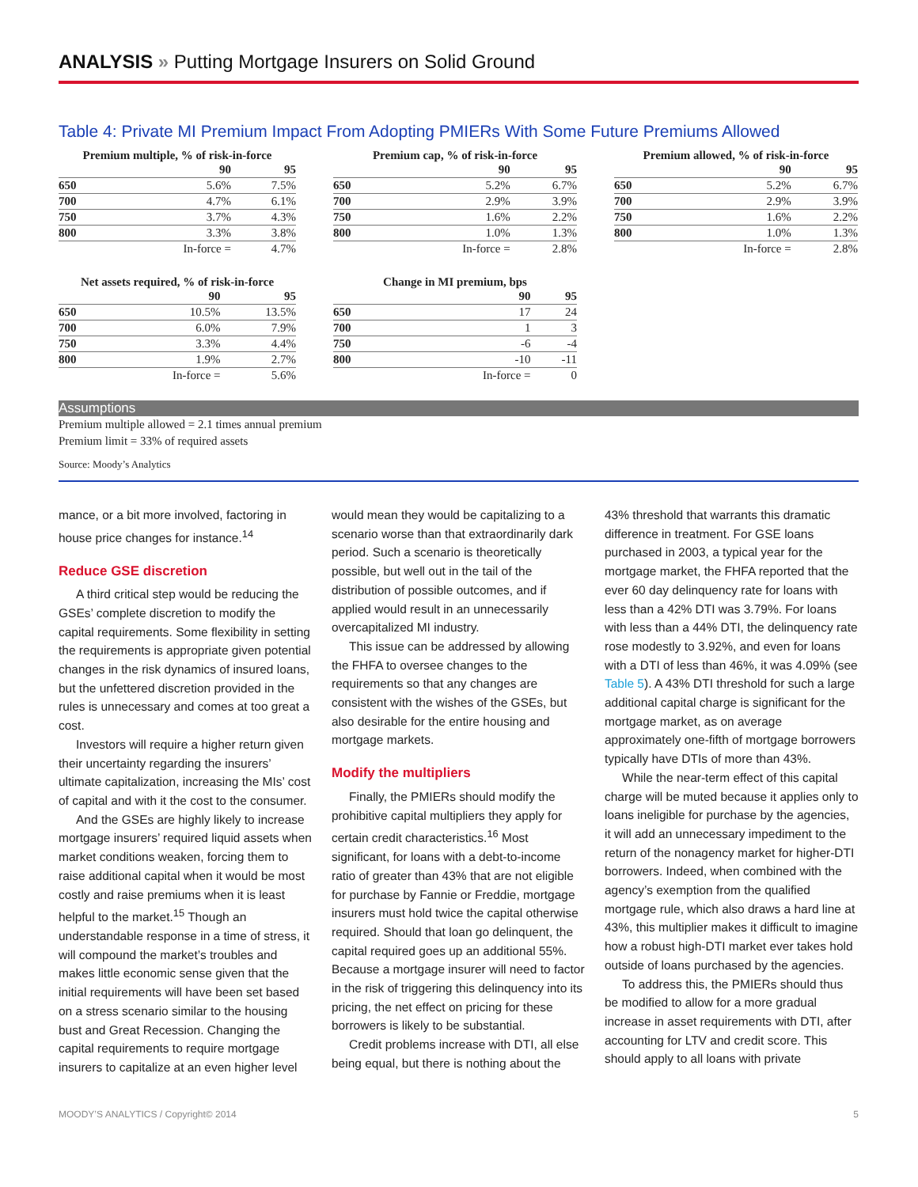ANALYSIS » Putting Mortgage Insurers on Solid Ground
Table 4: Private MI Premium Impact From Adopting PMIERs With Some Future Premiums Allowed
Premium multiple, % of risk-in-force
| | 90 | 95 |
| --- | --- | --- |
| 650 | 5.6% | 7.5% |
| 700 | 4.7% | 6.1% |
| 750 | 3.7% | 4.3% |
| 800 | 3.3% | 3.8% |
| | In-force = | 4.7% |
Premium cap, % of risk-in-force
| | 90 | 95 |
| --- | --- | --- |
| 650 | 5.2% | 6.7% |
| 700 | 2.9% | 3.9% |
| 750 | 1.6% | 2.2% |
| 800 | 1.0% | 1.3% |
| | In-force = | 2.8% |
Premium allowed, % of risk-in-force
| | 90 | 95 |
| --- | --- | --- |
| 650 | 5.2% | 6.7% |
| 700 | 2.9% | 3.9% |
| 750 | 1.6% | 2.2% |
| 800 | 1.0% | 1.3% |
| | In-force = | 2.8% |
Net assets required, % of risk-in-force
| | 90 | 95 |
| --- | --- | --- |
| 650 | 10.5% | 13.5% |
| 700 | 6.0% | 7.9% |
| 750 | 3.3% | 4.4% |
| 800 | 1.9% | 2.7% |
| | In-force = | 5.6% |
Change in MI premium, bps
| | 90 | 95 |
| --- | --- | --- |
| 650 | 17 | 24 |
| 700 | 1 | 3 |
| 750 | -6 | -4 |
| 800 | -10 | -11 |
| | In-force = | 0 |
Assumptions
Premium multiple allowed = 2.1 times annual premium
Premium limit = 33% of required assets
Source: Moody’s Analytics
mance, or a bit more involved, factoring in house price changes for instance.<sup>14</sup>
Reduce GSE discretion
A third critical step would be reducing the GSEs’ complete discretion to modify the capital requirements. Some flexibility in setting the requirements is appropriate given potential changes in the risk dynamics of insured loans, but the unfettered discretion provided in the rules is unnecessary and comes at too great a cost.
Investors will require a higher return given their uncertainty regarding the insurers’ ultimate capitalization, increasing the MIs’ cost of capital and with it the cost to the consumer.
And the GSEs are highly likely to increase mortgage insurers’ required liquid assets when market conditions weaken, forcing them to raise additional capital when it would be most costly and raise premiums when it is least helpful to the market.<sup>15</sup> Though an understandable response in a time of stress, it will compound the market’s troubles and makes little economic sense given that the initial requirements will have been set based on a stress scenario similar to the housing bust and Great Recession. Changing the capital requirements to require mortgage insurers to capitalize at an even higher level would mean they would be capitalizing to a scenario worse than that extraordinarily dark period. Such a scenario is theoretically possible, but well out in the tail of the distribution of possible outcomes, and if applied would result in an unnecessarily overcapitalized MI industry.
This issue can be addressed by allowing the FHFA to oversee changes to the requirements so that any changes are consistent with the wishes of the GSEs, but also desirable for the entire housing and mortgage markets.
Modify the multipliers
Finally, the PMIERs should modify the prohibitive capital multipliers they apply for certain credit characteristics.<sup>16</sup> Most significant, for loans with a debt-to-income ratio of greater than 43% that are not eligible for purchase by Fannie or Freddie, mortgage insurers must hold twice the capital otherwise required. Should that loan go delinquent, the capital required goes up an additional 55%. Because a mortgage insurer will need to factor in the risk of triggering this delinquency into its pricing, the net effect on pricing for these borrowers is likely to be substantial.
Credit problems increase with DTI, all else being equal, but there is nothing about the 43% threshold that warrants this dramatic difference in treatment. For GSE loans purchased in 2003, a typical year for the mortgage market, the FHFA reported that the ever 60 day delinquency rate for loans with less than a 42% DTI was 3.79%. For loans with less than a 44% DTI, the delinquency rate rose modestly to 3.92%, and even for loans with a DTI of less than 46%, it was 4.09% (see Table 5). A 43% DTI threshold for such a large additional capital charge is significant for the mortgage market, as on average approximately one-fifth of mortgage borrowers typically have DTIs of more than 43%.
While the near-term effect of this capital charge will be muted because it applies only to loans ineligible for purchase by the agencies, it will add an unnecessary impediment to the return of the nonagency market for higher-DTI borrowers. Indeed, when combined with the agency’s exemption from the qualified mortgage rule, which also draws a hard line at 43%, this multiplier makes it difficult to imagine how a robust high-DTI market ever takes hold outside of loans purchased by the agencies.
To address this, the PMIERs should thus be modified to allow for a more gradual increase in asset requirements with DTI, after accounting for LTV and credit score. This should apply to all loans with private
MOODY’S ANALYTICS / Copyright© 2014 5